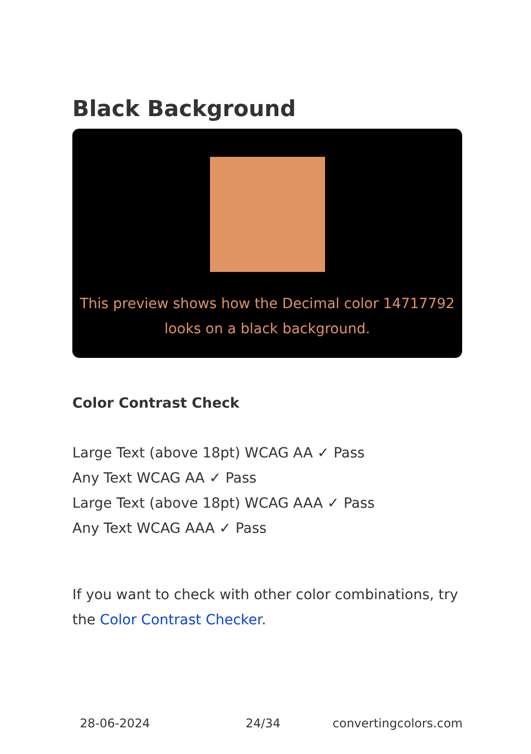Black Background
This preview shows how the Decimal color 14717792 looks on a black background.
Color Contrast Check
Large Text (above 18pt) WCAG AA ✓ Pass
Any Text WCAG AA ✓ Pass
Large Text (above 18pt) WCAG AAA ✓ Pass
Any Text WCAG AAA ✓ Pass
If you want to check with other color combinations, try the Color Contrast Checker.
28-06-2024 24/34 convertingcolors.com